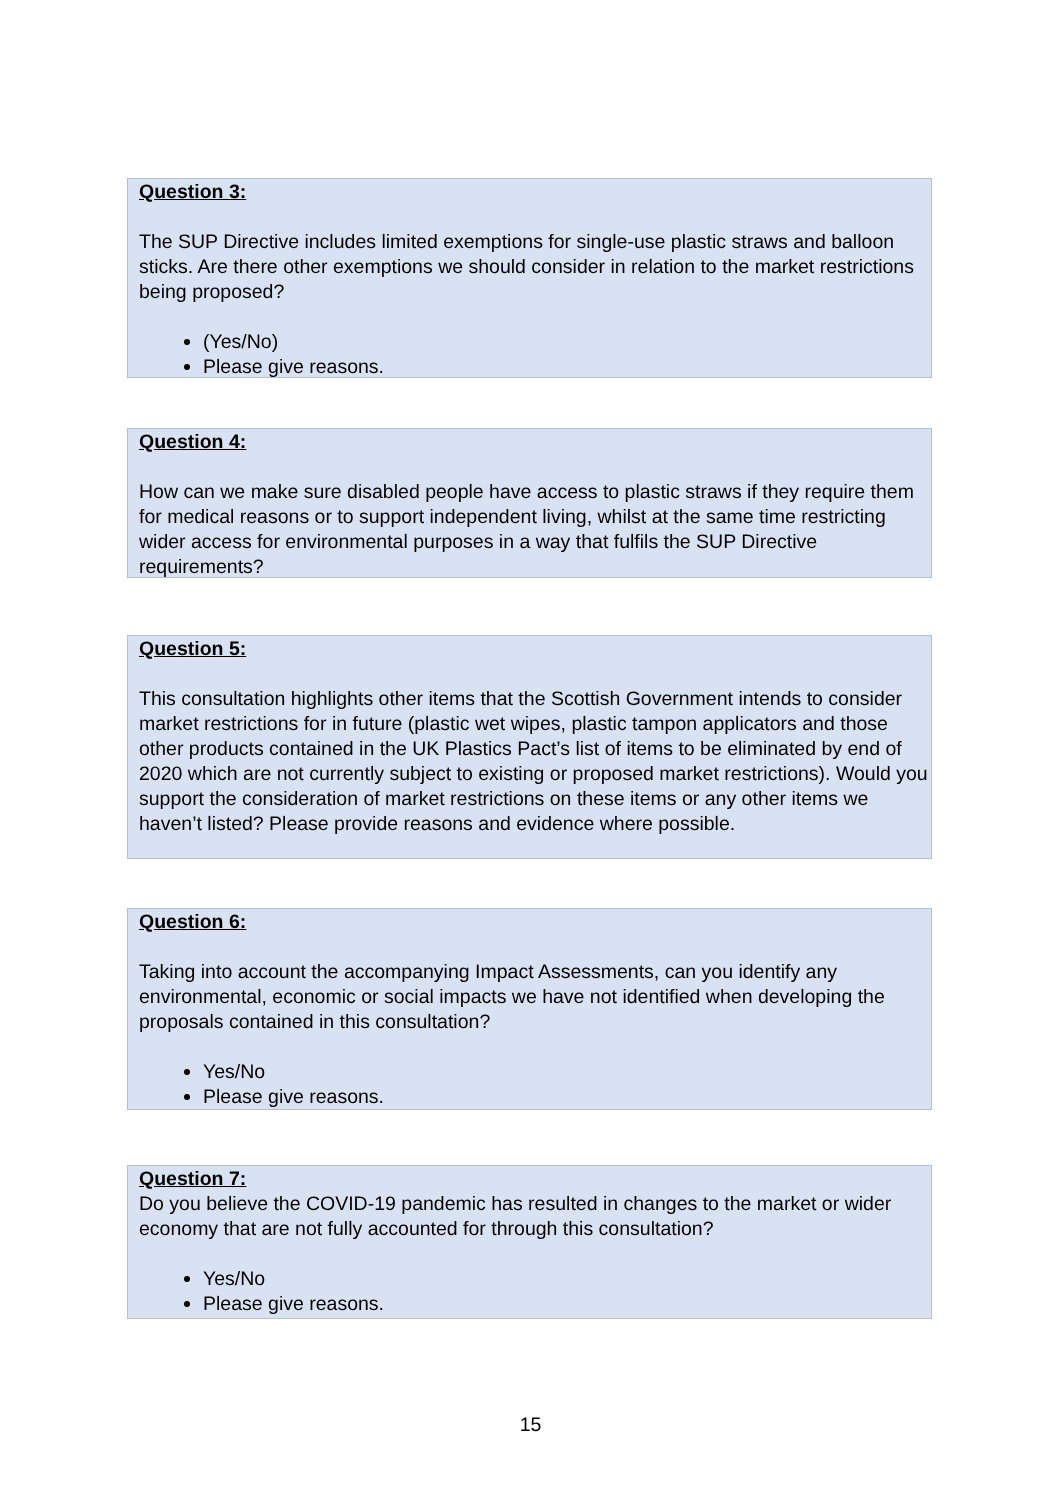Question 3:
The SUP Directive includes limited exemptions for single-use plastic straws and balloon sticks. Are there other exemptions we should consider in relation to the market restrictions being proposed?
(Yes/No)
Please give reasons.
Question 4:
How can we make sure disabled people have access to plastic straws if they require them for medical reasons or to support independent living, whilst at the same time restricting wider access for environmental purposes in a way that fulfils the SUP Directive requirements?
Question 5:
This consultation highlights other items that the Scottish Government intends to consider market restrictions for in future (plastic wet wipes, plastic tampon applicators and those other products contained in the UK Plastics Pact’s list of items to be eliminated by end of 2020 which are not currently subject to existing or proposed market restrictions). Would you support the consideration of market restrictions on these items or any other items we haven’t listed? Please provide reasons and evidence where possible.
Question 6:
Taking into account the accompanying Impact Assessments, can you identify any environmental, economic or social impacts we have not identified when developing the proposals contained in this consultation?
Yes/No
Please give reasons.
Question 7:
Do you believe the COVID-19 pandemic has resulted in changes to the market or wider economy that are not fully accounted for through this consultation?
Yes/No
Please give reasons.
15